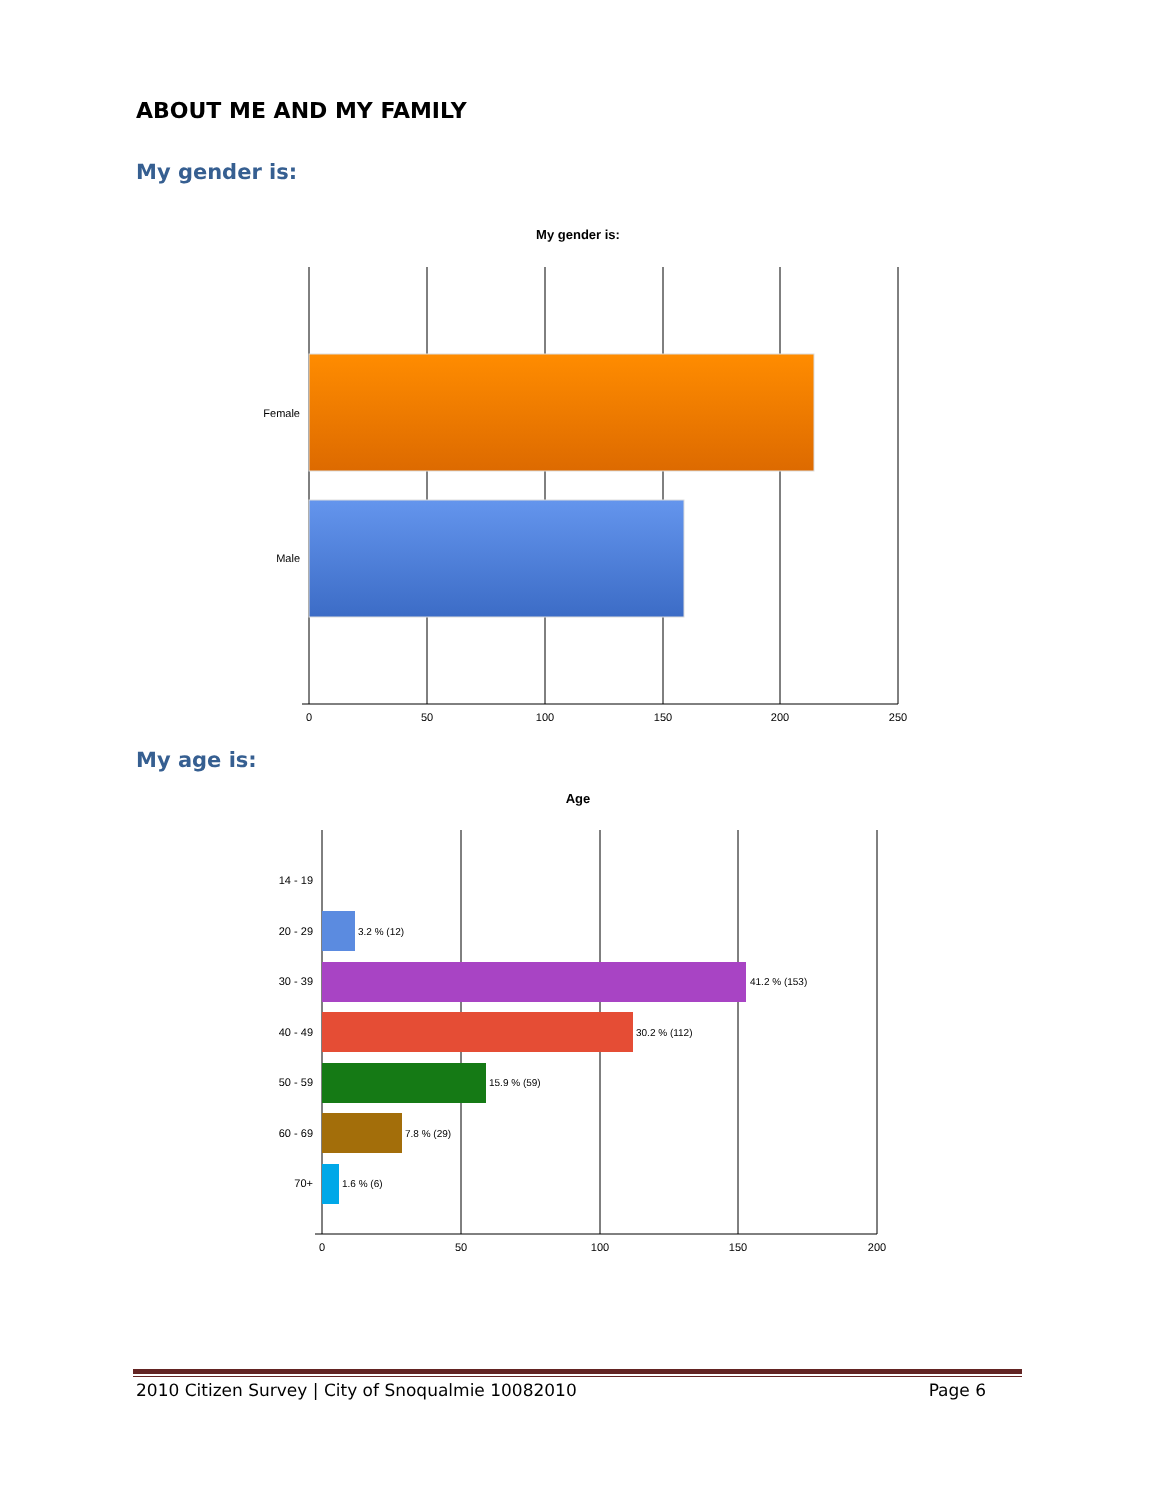ABOUT ME AND MY FAMILY
My gender is:
My age is:
My gender is:
Female
Male
0
50
100
150
200
250
Age
14 - 19
20 - 29
30 - 39
40 - 49
50 - 59
60 - 69
70+
3.2 % (12)
41.2 % (153)
30.2 % (112)
15.9 % (59)
7.8 % (29)
1.6 % (6)
0
50
100
150
200
2010 Citizen Survey | City of Snoqualmie 10082010 Page 6